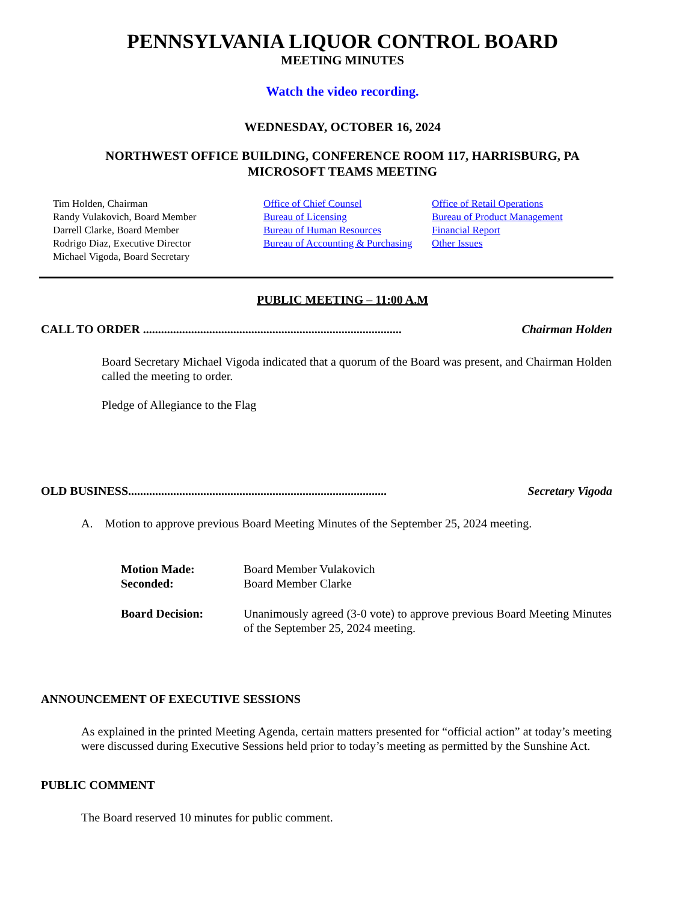PENNSYLVANIA LIQUOR CONTROL BOARD
MEETING MINUTES
Watch the video recording.
WEDNESDAY, OCTOBER 16, 2024
NORTHWEST OFFICE BUILDING, CONFERENCE ROOM 117, HARRISBURG, PA
MICROSOFT TEAMS MEETING
Tim Holden, Chairman
Randy Vulakovich, Board Member
Darrell Clarke, Board Member
Rodrigo Diaz, Executive Director
Michael Vigoda, Board Secretary
Office of Chief Counsel
Bureau of Licensing
Bureau of Human Resources
Bureau of Accounting & Purchasing
Office of Retail Operations
Bureau of Product Management
Financial Report
Other Issues
PUBLIC MEETING – 11:00 A.M
CALL TO ORDER ...................................................................................... Chairman Holden
Board Secretary Michael Vigoda indicated that a quorum of the Board was present, and Chairman Holden called the meeting to order.
Pledge of Allegiance to the Flag
OLD BUSINESS...................................................................................... Secretary Vigoda
A. Motion to approve previous Board Meeting Minutes of the September 25, 2024 meeting.
Motion Made: Board Member Vulakovich Seconded: Board Member Clarke Board Decision: Unanimously agreed (3-0 vote) to approve previous Board Meeting Minutes of the September 25, 2024 meeting.
ANNOUNCEMENT OF EXECUTIVE SESSIONS
As explained in the printed Meeting Agenda, certain matters presented for “official action” at today’s meeting were discussed during Executive Sessions held prior to today’s meeting as permitted by the Sunshine Act.
PUBLIC COMMENT
The Board reserved 10 minutes for public comment.